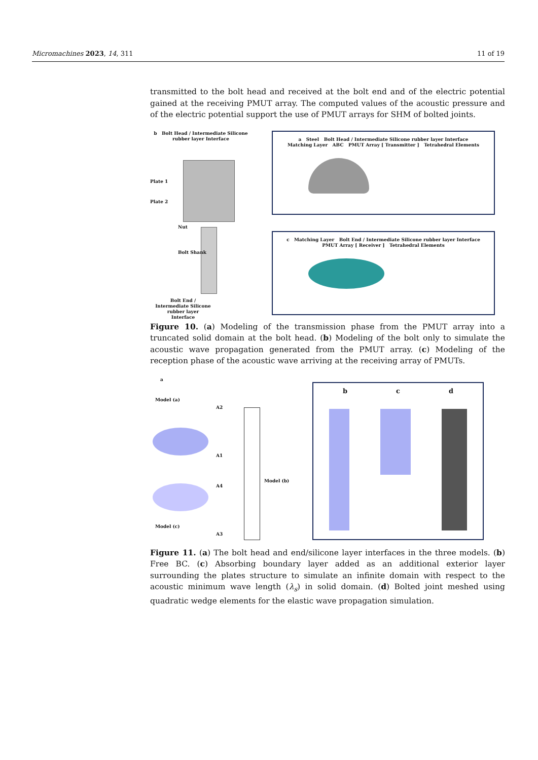Micromachines 2023, 14, 311 11 of 19
transmitted to the bolt head and received at the bolt end and of the electric potential gained at the receiving PMUT array. The computed values of the acoustic pressure and of the electric potential support the use of PMUT arrays for SHM of bolted joints.
b Bolt Head / Intermediate Silicone rubber layer Interface
Plate 1
Plate 2
Nut
Bolt Shank
Bolt End / Intermediate Silicone rubber layer Interface
a Steel Bolt Head / Intermediate Silicone rubber layer Interface
Matching Layer ABC PMUT Array [ Transmitter ] Tetrahedral Elements
c Matching Layer Bolt End / Intermediate Silicone rubber layer Interface
PMUT Array [ Receiver ] Tetrahedral Elements
Figure 10. (a) Modeling of the transmission phase from the PMUT array into a truncated solid domain at the bolt head. (b) Modeling of the bolt only to simulate the acoustic wave propagation generated from the PMUT array. (c) Modeling of the reception phase of the acoustic wave arriving at the receiving array of PMUTs.
a
Model (a)
A2
A1
A4
Model (c)
A3
Model (b)
b c d
Figure 11. (a) The bolt head and end/silicone layer interfaces in the three models. (b) Free BC. (c) Absorbing boundary layer added as an additional exterior layer surrounding the plates structure to simulate an infinite domain with respect to the acoustic minimum wave length (λ<sub>s</sub>) in solid domain. (d) Bolted joint meshed using quadratic wedge elements for the elastic wave propagation simulation.